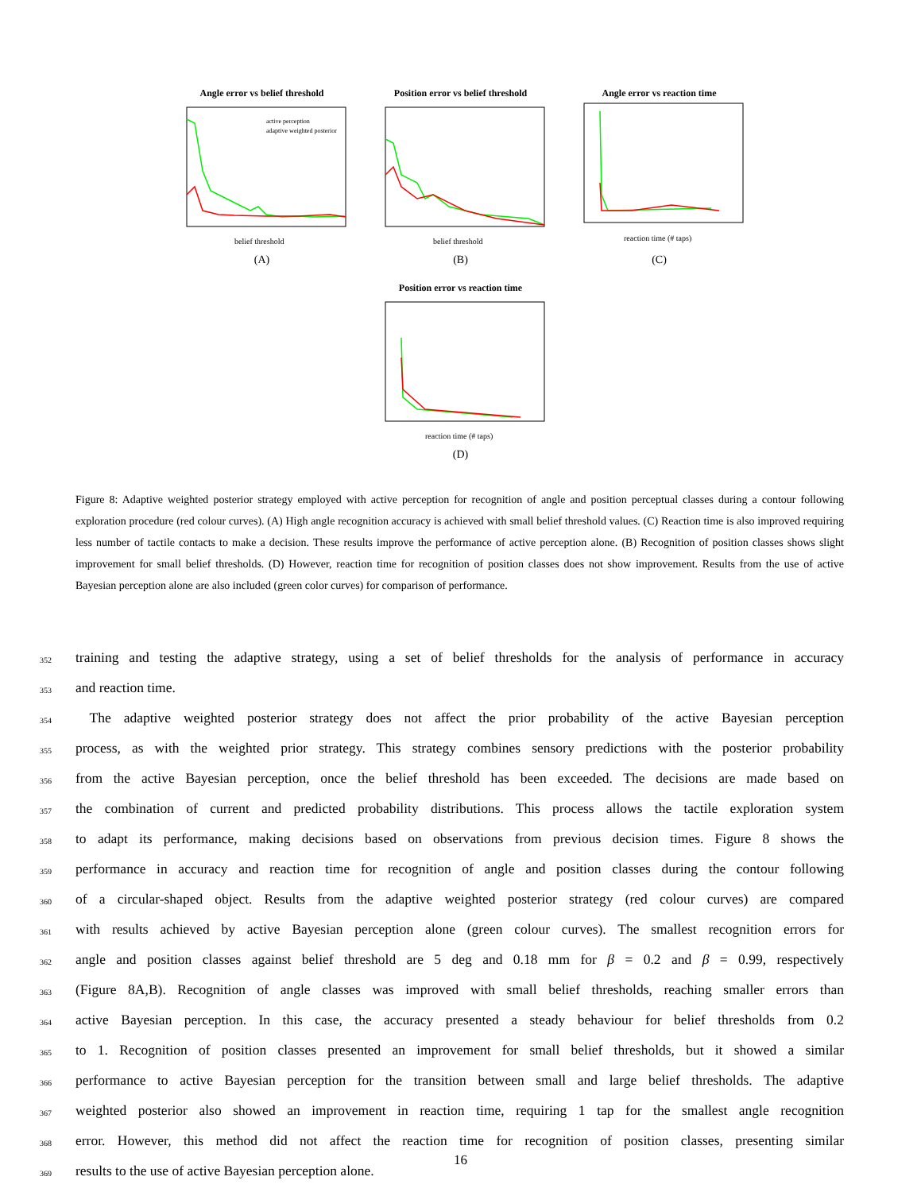Angle error vs belief threshold
active perception
adaptive weighted posterior
belief threshold
(A)
Position error vs belief threshold
belief threshold
(B)
Angle error vs reaction time
reaction time (# taps)
(C)
Position error vs reaction time
reaction time (# taps)
(D)
Figure 8: Adaptive weighted posterior strategy employed with active perception for recognition of angle and position perceptual classes during a contour following exploration procedure (red colour curves). (A) High angle recognition accuracy is achieved with small belief threshold values. (C) Reaction time is also improved requiring less number of tactile contacts to make a decision. These results improve the performance of active perception alone. (B) Recognition of position classes shows slight improvement for small belief thresholds. (D) However, reaction time for recognition of position classes does not show improvement. Results from the use of active Bayesian perception alone are also included (green color curves) for comparison of performance.
352 training and testing the adaptive strategy, using a set of belief thresholds for the analysis of performance in accuracy
353 and reaction time.
354 The adaptive weighted posterior strategy does not affect the prior probability of the active Bayesian perception
355 process, as with the weighted prior strategy. This strategy combines sensory predictions with the posterior probability
356 from the active Bayesian perception, once the belief threshold has been exceeded. The decisions are made based on
357 the combination of current and predicted probability distributions. This process allows the tactile exploration system
358 to adapt its performance, making decisions based on observations from previous decision times. Figure 8 shows the
359 performance in accuracy and reaction time for recognition of angle and position classes during the contour following
360 of a circular-shaped object. Results from the adaptive weighted posterior strategy (red colour curves) are compared
361 with results achieved by active Bayesian perception alone (green colour curves). The smallest recognition errors for
362 angle and position classes against belief threshold are 5 deg and 0.18 mm for β = 0.2 and β = 0.99, respectively
363 (Figure 8A,B). Recognition of angle classes was improved with small belief thresholds, reaching smaller errors than
364 active Bayesian perception. In this case, the accuracy presented a steady behaviour for belief thresholds from 0.2
365 to 1. Recognition of position classes presented an improvement for small belief thresholds, but it showed a similar
366 performance to active Bayesian perception for the transition between small and large belief thresholds. The adaptive
367 weighted posterior also showed an improvement in reaction time, requiring 1 tap for the smallest angle recognition
368 error. However, this method did not affect the reaction time for recognition of position classes, presenting similar
369 results to the use of active Bayesian perception alone.
16